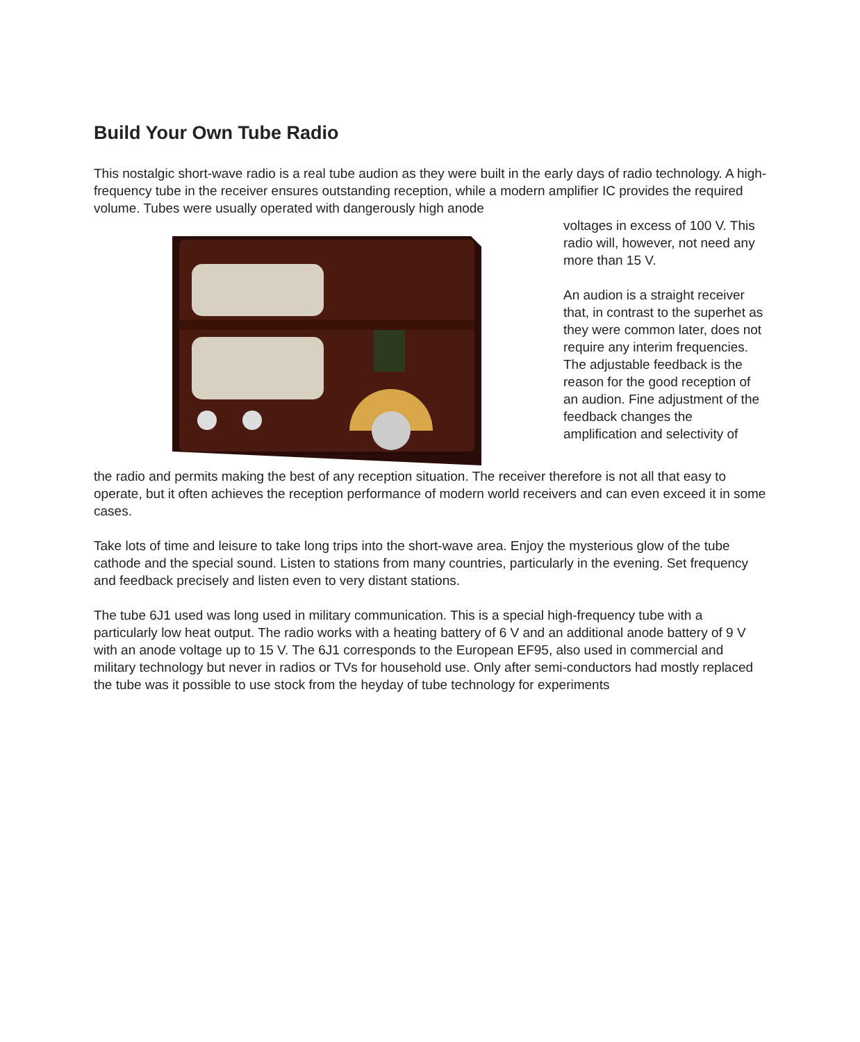Build Your Own Tube Radio
This nostalgic short-wave radio is a real tube audion as they were built in the early days of radio technology. A high-frequency tube in the receiver ensures outstanding reception, while a modern amplifier IC provides the required volume. Tubes were usually operated with dangerously high anode
voltages in excess of 100 V. This radio will, however, not need any more than 15 V.
An audion is a straight receiver that, in contrast to the superhet as they were common later, does not require any interim frequencies. The adjustable feedback is the reason for the good reception of an audion. Fine adjustment of the feedback changes the amplification and selectivity of
the radio and permits making the best of any reception situation. The receiver therefore is not all that easy to operate, but it often achieves the reception performance of modern world receivers and can even exceed it in some cases.
Take lots of time and leisure to take long trips into the short-wave area. Enjoy the mysterious glow of the tube cathode and the special sound. Listen to stations from many countries, particularly in the evening. Set frequency and feedback precisely and listen even to very distant stations.
The tube 6J1 used was long used in military communication. This is a special high-frequency tube with a particularly low heat output. The radio works with a heating battery of 6 V and an additional anode battery of 9 V with an anode voltage up to 15 V. The 6J1 corresponds to the European EF95, also used in commercial and military technology but never in radios or TVs for household use. Only after semi-conductors had mostly replaced the tube was it possible to use stock from the heyday of tube technology for experiments